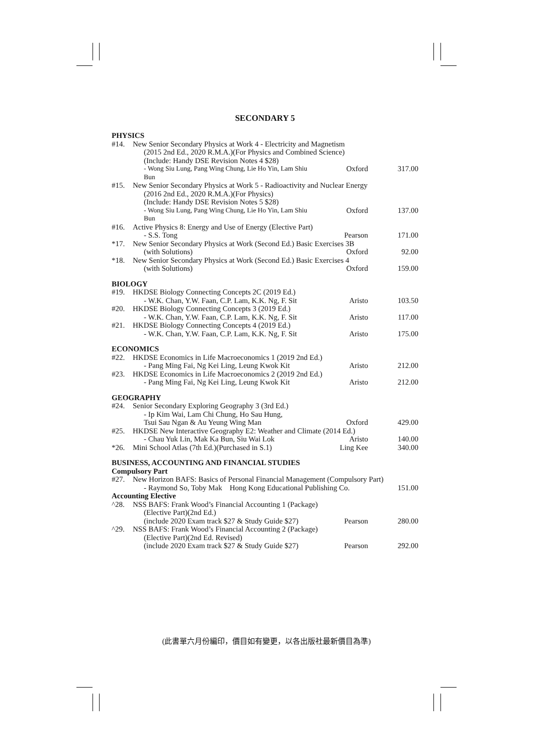SECONDARY 5
| PHYSICS | | | |
| #14. | New Senior Secondary Physics at Work 4 - Electricity and Magnetism | | |
| | (2015 2nd Ed., 2020 R.M.A.)(For Physics and Combined Science) | | |
| | (Include: Handy DSE Revision Notes 4 $28) | | |
| | - Wong Siu Lung, Pang Wing Chung, Lie Ho Yin, Lam Shiu Bun | Oxford | 317.00 |
| #15. | New Senior Secondary Physics at Work 5 - Radioactivity and Nuclear Energy | | |
| | (2016 2nd Ed., 2020 R.M.A.)(For Physics) | | |
| | (Include: Handy DSE Revision Notes 5 $28) | | |
| | - Wong Siu Lung, Pang Wing Chung, Lie Ho Yin, Lam Shiu Bun | Oxford | 137.00 |
| #16. | Active Physics 8: Energy and Use of Energy (Elective Part) | | |
| | - S.S. Tong | Pearson | 171.00 |
| *17. | New Senior Secondary Physics at Work (Second Ed.) Basic Exercises 3B | | |
| | (with Solutions) | Oxford | 92.00 |
| *18. | New Senior Secondary Physics at Work (Second Ed.) Basic Exercises 4 | | |
| | (with Solutions) | Oxford | 159.00 |
| BIOLOGY | | | |
| #19. | HKDSE Biology Connecting Concepts 2C (2019 Ed.) | | |
| | - W.K. Chan, Y.W. Faan, C.P. Lam, K.K. Ng, F. Sit | Aristo | 103.50 |
| #20. | HKDSE Biology Connecting Concepts 3 (2019 Ed.) | | |
| | - W.K. Chan, Y.W. Faan, C.P. Lam, K.K. Ng, F. Sit | Aristo | 117.00 |
| #21. | HKDSE Biology Connecting Concepts 4 (2019 Ed.) | | |
| | - W.K. Chan, Y.W. Faan, C.P. Lam, K.K. Ng, F. Sit | Aristo | 175.00 |
| ECONOMICS | | | |
| #22. | HKDSE Economics in Life Macroeconomics 1 (2019 2nd Ed.) | | |
| | - Pang Ming Fai, Ng Kei Ling, Leung Kwok Kit | Aristo | 212.00 |
| #23. | HKDSE Economics in Life Macroeconomics 2 (2019 2nd Ed.) | | |
| | - Pang Ming Fai, Ng Kei Ling, Leung Kwok Kit | Aristo | 212.00 |
| GEOGRAPHY | | | |
| #24. | Senior Secondary Exploring Geography 3 (3rd Ed.) | | |
| | - Ip Kim Wai, Lam Chi Chung, Ho Sau Hung, | | |
| | Tsui Sau Ngan & Au Yeung Wing Man | Oxford | 429.00 |
| #25. | HKDSE New Interactive Geography E2: Weather and Climate (2014 Ed.) | | |
| | - Chau Yuk Lin, Mak Ka Bun, Siu Wai Lok | Aristo | 140.00 |
| *26. | Mini School Atlas (7th Ed.)(Purchased in S.1) | Ling Kee | 340.00 |
| BUSINESS, ACCOUNTING AND FINANCIAL STUDIES | | | |
| Compulsory Part | | | |
| #27. | New Horizon BAFS: Basics of Personal Financial Management (Compulsory Part) | | |
| | - Raymond So, Toby Mak Hong Kong Educational Publishing Co. | | 151.00 |
| Accounting Elective | | | |
| ^28. | NSS BAFS: Frank Wood’s Financial Accounting 1 (Package) | | |
| | (Elective Part)(2nd Ed.) | | |
| | (include 2020 Exam track $27 & Study Guide $27) | Pearson | 280.00 |
| ^29. | NSS BAFS: Frank Wood’s Financial Accounting 2 (Package) | | |
| | (Elective Part)(2nd Ed. Revised) | | |
| | (include 2020 Exam track $27 & Study Guide $27) | Pearson | 292.00 |
(此書單六月份編印，價目如有變更，以各出版社最新價目為準)